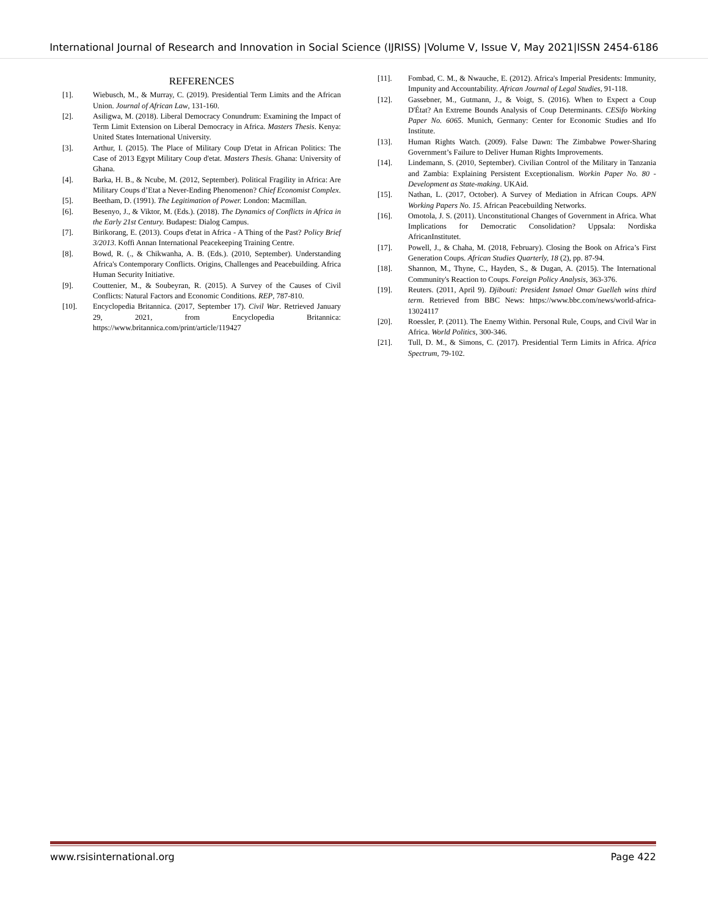International Journal of Research and Innovation in Social Science (IJRISS) |Volume V, Issue V, May 2021|ISSN 2454-6186
REFERENCES
[1]. Wiebusch, M., & Murray, C. (2019). Presidential Term Limits and the African Union. Journal of African Law, 131-160.
[2]. Asiligwa, M. (2018). Liberal Democracy Conundrum: Examining the Impact of Term Limit Extension on Liberal Democracy in Africa. Masters Thesis. Kenya: United States International University.
[3]. Arthur, I. (2015). The Place of Military Coup D'etat in African Politics: The Case of 2013 Egypt Military Coup d'etat. Masters Thesis. Ghana: University of Ghana.
[4]. Barka, H. B., & Ncube, M. (2012, September). Political Fragility in Africa: Are Military Coups d’Etat a Never-Ending Phenomenon? Chief Economist Complex.
[5]. Beetham, D. (1991). The Legitimation of Power. London: Macmillan.
[6]. Besenyo, J., & Viktor, M. (Eds.). (2018). The Dynamics of Conflicts in Africa in the Early 21st Century. Budapest: Dialog Campus.
[7]. Birikorang, E. (2013). Coups d'etat in Africa - A Thing of the Past? Policy Brief 3/2013. Koffi Annan International Peacekeeping Training Centre.
[8]. Bowd, R. (., & Chikwanha, A. B. (Eds.). (2010, September). Understanding Africa's Contemporary Conflicts. Origins, Challenges and Peacebuilding. Africa Human Security Initiative.
[9]. Couttenier, M., & Soubeyran, R. (2015). A Survey of the Causes of Civil Conflicts: Natural Factors and Economic Conditions. REP, 787-810.
[10]. Encyclopedia Britannica. (2017, September 17). Civil War. Retrieved January 29, 2021, from Encyclopedia Britannica: https://www.britannica.com/print/article/119427
[11]. Fombad, C. M., & Nwauche, E. (2012). Africa's Imperial Presidents: Immunity, Impunity and Accountability. African Journal of Legal Studies, 91-118.
[12]. Gassebner, M., Gutmann, J., & Voigt, S. (2016). When to Expect a Coup D'État? An Extreme Bounds Analysis of Coup Determinants. CESifo Working Paper No. 6065. Munich, Germany: Center for Economic Studies and Ifo Institute.
[13]. Human Rights Watch. (2009). False Dawn: The Zimbabwe Power-Sharing Government’s Failure to Deliver Human Rights Improvements.
[14]. Lindemann, S. (2010, September). Civilian Control of the Military in Tanzania and Zambia: Explaining Persistent Exceptionalism. Workin Paper No. 80 - Development as State-making. UKAid.
[15]. Nathan, L. (2017, October). A Survey of Mediation in African Coups. APN Working Papers No. 15. African Peacebuilding Networks.
[16]. Omotola, J. S. (2011). Unconstitutional Changes of Government in Africa. What Implications for Democratic Consolidation? Uppsala: Nordiska AfricanInstitutet.
[17]. Powell, J., & Chaha, M. (2018, February). Closing the Book on Africa’s First Generation Coups. African Studies Quarterly, 18 (2), pp. 87-94.
[18]. Shannon, M., Thyne, C., Hayden, S., & Dugan, A. (2015). The International Community's Reaction to Coups. Foreign Policy Analysis, 363-376.
[19]. Reuters. (2011, April 9). Djibouti: President Ismael Omar Guelleh wins third term. Retrieved from BBC News: https://www.bbc.com/news/world-africa-13024117
[20]. Roessler, P. (2011). The Enemy Within. Personal Rule, Coups, and Civil War in Africa. World Politics, 300-346.
[21]. Tull, D. M., & Simons, C. (2017). Presidential Term Limits in Africa. Africa Spectrum, 79-102.
www.rsisinternational.org Page 422